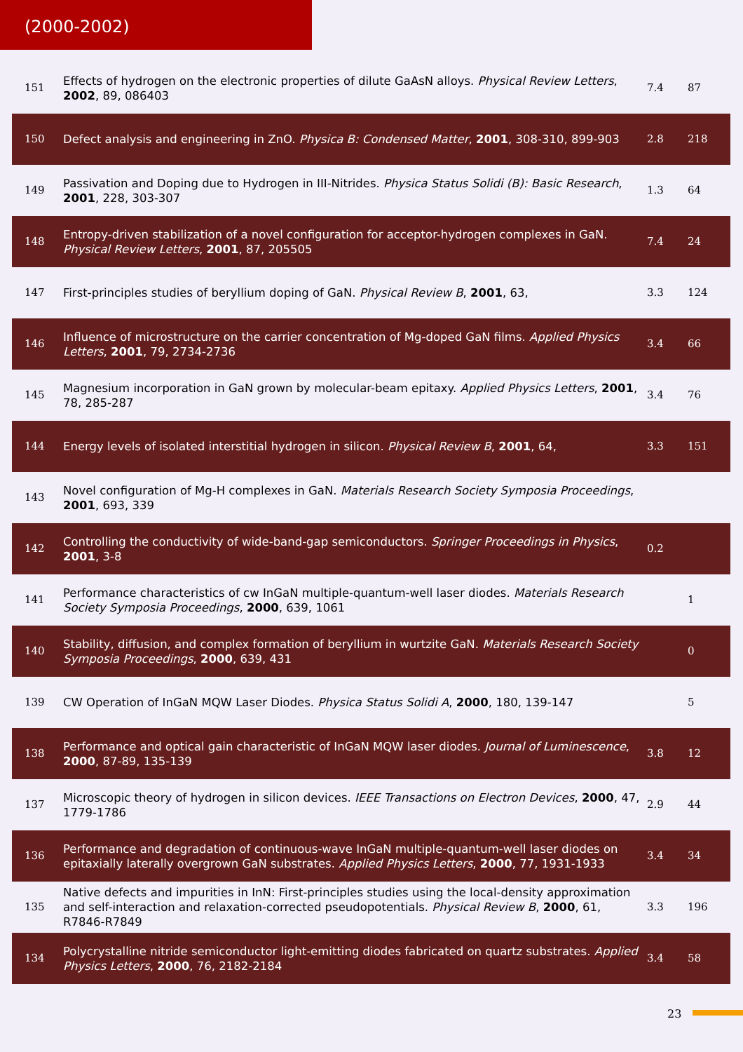(2000-2002)
| 151 | Effects of hydrogen on the electronic properties of dilute GaAsN alloys. Physical Review Letters , 2002 , 89, 086403 | 7.4 | 87 |
| 150 | Defect analysis and engineering in ZnO. Physica B: Condensed Matter , 2001 , 308-310, 899-903 | 2.8 | 218 |
| 149 | Passivation and Doping due to Hydrogen in III-Nitrides. Physica Status Solidi (B): Basic Research , 2001 , 228, 303-307 | 1.3 | 64 |
| 148 | Entropy-driven stabilization of a novel configuration for acceptor-hydrogen complexes in GaN. Physical Review Letters , 2001 , 87, 205505 | 7.4 | 24 |
| 147 | First-principles studies of beryllium doping of GaN. Physical Review B , 2001 , 63, | 3.3 | 124 |
| 146 | Influence of microstructure on the carrier concentration of Mg-doped GaN films. Applied Physics Letters , 2001 , 79, 2734-2736 | 3.4 | 66 |
| 145 | Magnesium incorporation in GaN grown by molecular-beam epitaxy. Applied Physics Letters , 2001 , 78, 285-287 | 3.4 | 76 |
| 144 | Energy levels of isolated interstitial hydrogen in silicon. Physical Review B , 2001 , 64, | 3.3 | 151 |
| 143 | Novel configuration of Mg-H complexes in GaN. Materials Research Society Symposia Proceedings , 2001 , 693, 339 | | |
| 142 | Controlling the conductivity of wide-band-gap semiconductors. Springer Proceedings in Physics , 2001 , 3-8 | 0.2 | |
| 141 | Performance characteristics of cw InGaN multiple-quantum-well laser diodes. Materials Research Society Symposia Proceedings , 2000 , 639, 1061 | | 1 |
| 140 | Stability, diffusion, and complex formation of beryllium in wurtzite GaN. Materials Research Society Symposia Proceedings , 2000 , 639, 431 | | 0 |
| 139 | CW Operation of InGaN MQW Laser Diodes. Physica Status Solidi A , 2000 , 180, 139-147 | | 5 |
| 138 | Performance and optical gain characteristic of InGaN MQW laser diodes. Journal of Luminescence , 2000 , 87-89, 135-139 | 3.8 | 12 |
| 137 | Microscopic theory of hydrogen in silicon devices. IEEE Transactions on Electron Devices , 2000 , 47, 1779-1786 | 2.9 | 44 |
| 136 | Performance and degradation of continuous-wave InGaN multiple-quantum-well laser diodes on epitaxially laterally overgrown GaN substrates. Applied Physics Letters , 2000 , 77, 1931-1933 | 3.4 | 34 |
| 135 | Native defects and impurities in InN: First-principles studies using the local-density approximation and self-interaction and relaxation-corrected pseudopotentials. Physical Review B , 2000 , 61, R7846-R7849 | 3.3 | 196 |
| 134 | Polycrystalline nitride semiconductor light-emitting diodes fabricated on quartz substrates. Applied Physics Letters , 2000 , 76, 2182-2184 | 3.4 | 58 |
23